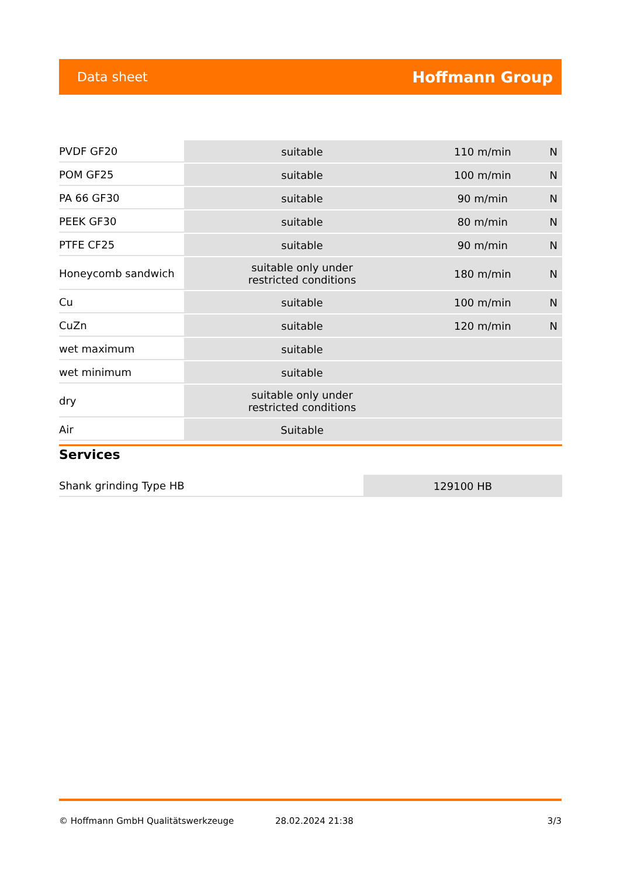Data sheet Hoffmann Group
| PVDF GF20 | suitable | 110 m/min | N |
| POM GF25 | suitable | 100 m/min | N |
| PA 66 GF30 | suitable | 90 m/min | N |
| PEEK GF30 | suitable | 80 m/min | N |
| PTFE CF25 | suitable | 90 m/min | N |
| Honeycomb sandwich | suitable only under restricted conditions | 180 m/min | N |
| Cu | suitable | 100 m/min | N |
| CuZn | suitable | 120 m/min | N |
| wet maximum | suitable | | |
| wet minimum | suitable | | |
| dry | suitable only under restricted conditions | | |
| Air | Suitable | | |
Services
| Shank grinding Type HB | 129100 HB |
© Hoffmann GmbH Qualitätswerkzeuge 28.02.2024 21:38 3/3